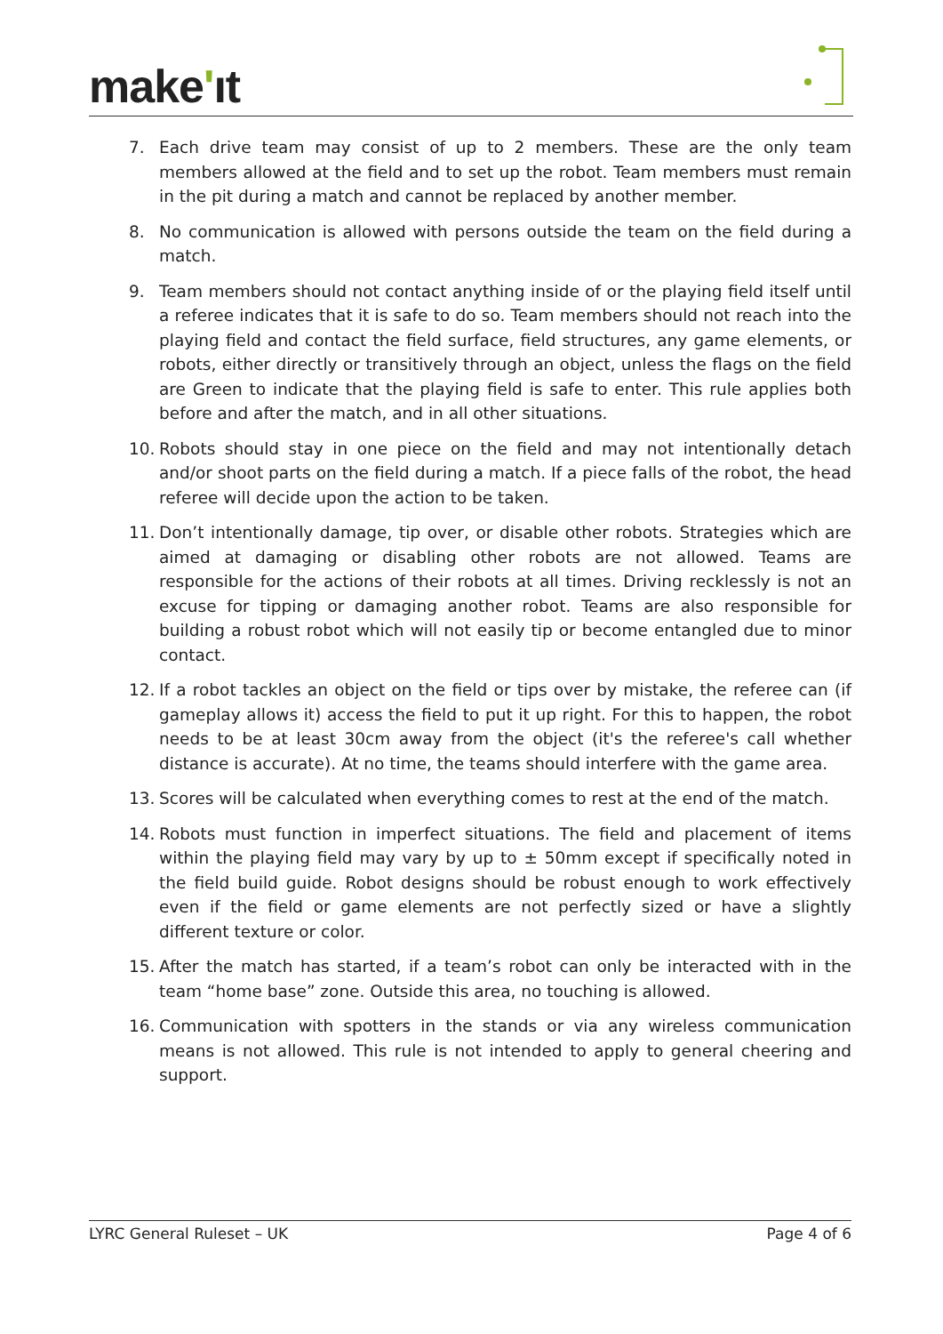make'ıt
7. Each drive team may consist of up to 2 members. These are the only team members allowed at the field and to set up the robot. Team members must remain in the pit during a match and cannot be replaced by another member.
8. No communication is allowed with persons outside the team on the field during a match.
9. Team members should not contact anything inside of or the playing field itself until a referee indicates that it is safe to do so. Team members should not reach into the playing field and contact the field surface, field structures, any game elements, or robots, either directly or transitively through an object, unless the flags on the field are Green to indicate that the playing field is safe to enter. This rule applies both before and after the match, and in all other situations.
10. Robots should stay in one piece on the field and may not intentionally detach and/or shoot parts on the field during a match. If a piece falls of the robot, the head referee will decide upon the action to be taken.
11. Don’t intentionally damage, tip over, or disable other robots. Strategies which are aimed at damaging or disabling other robots are not allowed. Teams are responsible for the actions of their robots at all times. Driving recklessly is not an excuse for tipping or damaging another robot. Teams are also responsible for building a robust robot which will not easily tip or become entangled due to minor contact.
12. If a robot tackles an object on the field or tips over by mistake, the referee can (if gameplay allows it) access the field to put it up right. For this to happen, the robot needs to be at least 30cm away from the object (it's the referee's call whether distance is accurate). At no time, the teams should interfere with the game area.
13. Scores will be calculated when everything comes to rest at the end of the match.
14. Robots must function in imperfect situations. The field and placement of items within the playing field may vary by up to ± 50mm except if specifically noted in the field build guide. Robot designs should be robust enough to work effectively even if the field or game elements are not perfectly sized or have a slightly different texture or color.
15. After the match has started, if a team’s robot can only be interacted with in the team “home base” zone. Outside this area, no touching is allowed.
16. Communication with spotters in the stands or via any wireless communication means is not allowed. This rule is not intended to apply to general cheering and support.
LYRC General Ruleset – UK Page 4 of 6